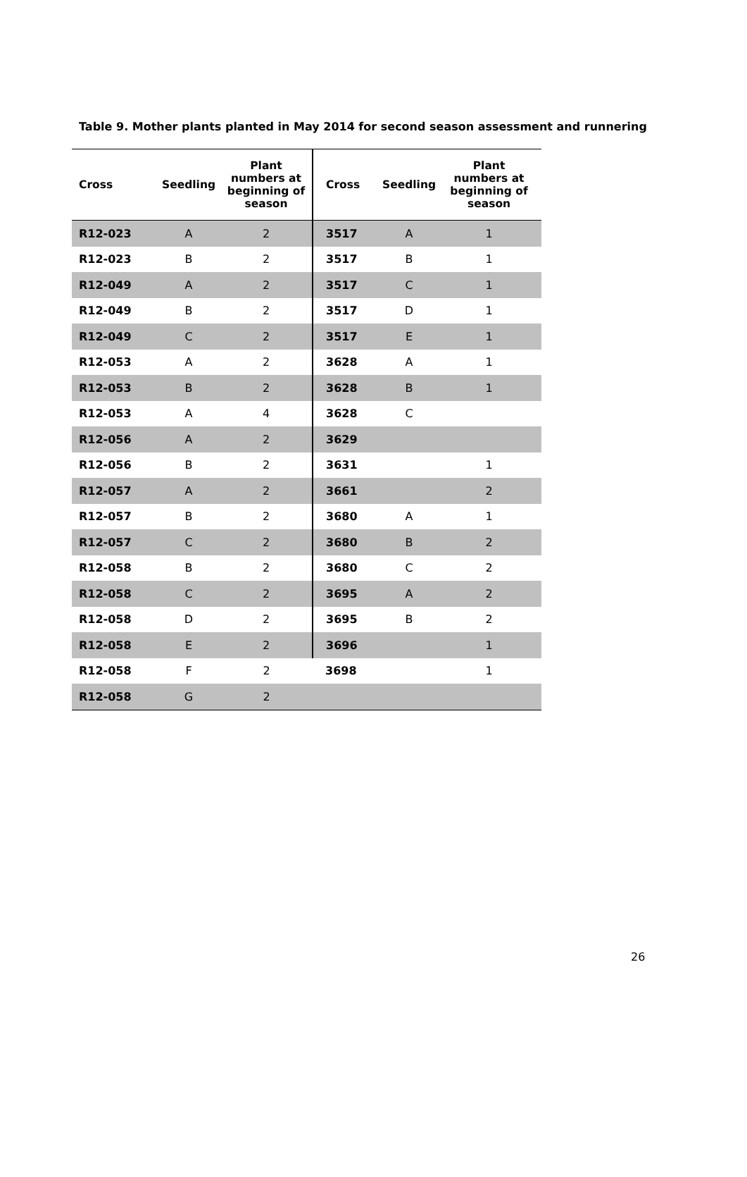Table 9. Mother plants planted in May 2014 for second season assessment and runnering
| Cross | Seedling | Plant numbers at beginning of season | Cross | Seedling | Plant numbers at beginning of season |
| --- | --- | --- | --- | --- | --- |
| R12-023 | A | 2 | 3517 | A | 1 |
| R12-023 | B | 2 | 3517 | B | 1 |
| R12-049 | A | 2 | 3517 | C | 1 |
| R12-049 | B | 2 | 3517 | D | 1 |
| R12-049 | C | 2 | 3517 | E | 1 |
| R12-053 | A | 2 | 3628 | A | 1 |
| R12-053 | B | 2 | 3628 | B | 1 |
| R12-053 | A | 4 | 3628 | C | |
| R12-056 | A | 2 | 3629 | | |
| R12-056 | B | 2 | 3631 | | 1 |
| R12-057 | A | 2 | 3661 | | 2 |
| R12-057 | B | 2 | 3680 | A | 1 |
| R12-057 | C | 2 | 3680 | B | 2 |
| R12-058 | B | 2 | 3680 | C | 2 |
| R12-058 | C | 2 | 3695 | A | 2 |
| R12-058 | D | 2 | 3695 | B | 2 |
| R12-058 | E | 2 | 3696 | | 1 |
| R12-058 | F | 2 | 3698 | | 1 |
| R12-058 | G | 2 | | | |
26